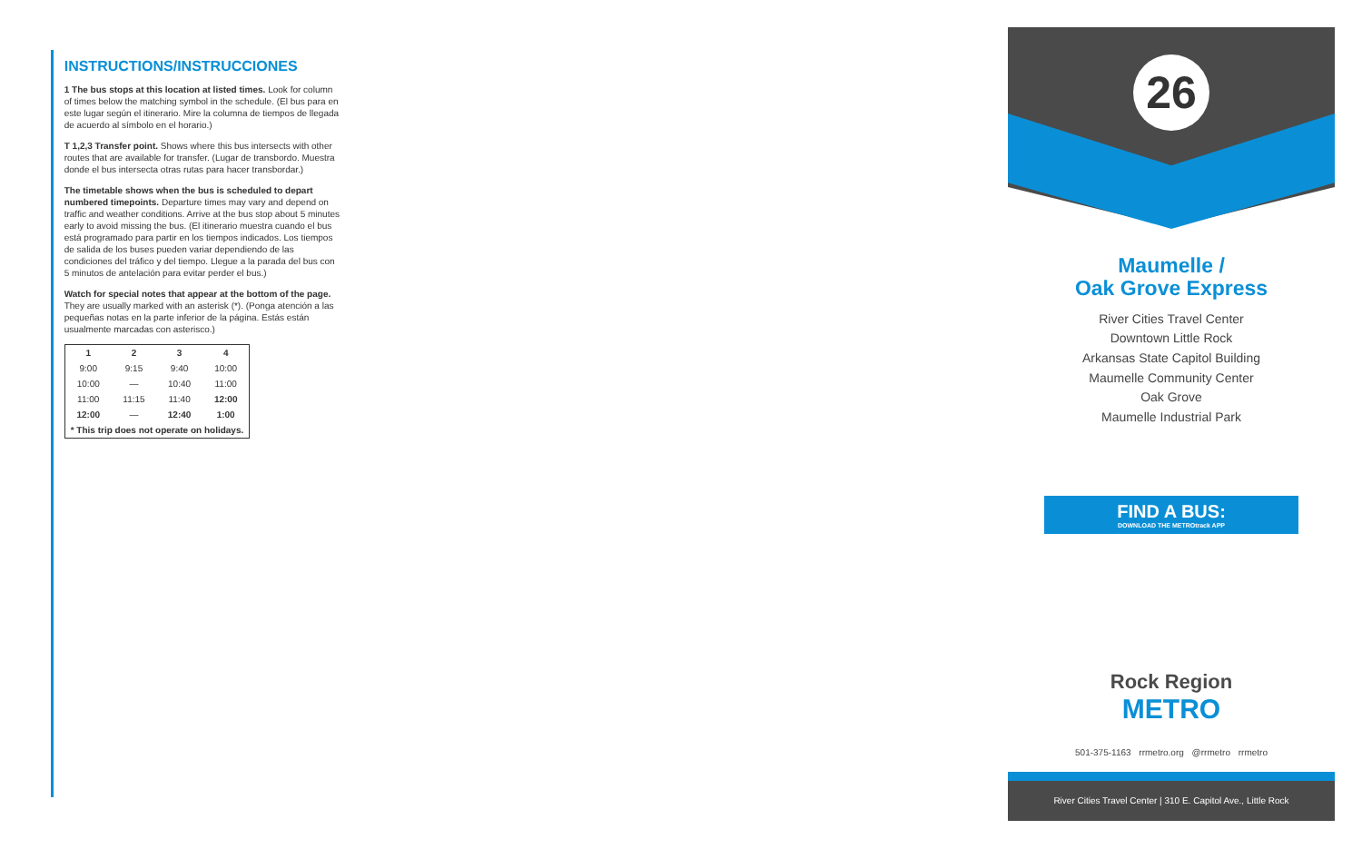INSTRUCTIONS/INSTRUCCIONES
1 The bus stops at this location at listed times. Look for column of times below the matching symbol in the schedule. (El bus para en este lugar según el itinerario. Mire la columna de tiempos de llegada de acuerdo al símbolo en el horario.)
T 1,2,3 Transfer point. Shows where this bus intersects with other routes that are available for transfer. (Lugar de transbordo. Muestra donde el bus intersecta otras rutas para hacer transbordar.)
The timetable shows when the bus is scheduled to depart numbered timepoints. Departure times may vary and depend on traffic and weather conditions. Arrive at the bus stop about 5 minutes early to avoid missing the bus. (El itinerario muestra cuando el bus está programado para partir en los tiempos indicados. Los tiempos de salida de los buses pueden variar dependiendo de las condiciones del tráfico y del tiempo. Llegue a la parada del bus con 5 minutos de antelación para evitar perder el bus.)
Watch for special notes that appear at the bottom of the page. They are usually marked with an asterisk (*). (Ponga atención a las pequeñas notas en la parte inferior de la página. Estás están usualmente marcadas con asterisco.)
| 1 | 2 | 3 | 4 |
| --- | --- | --- | --- |
| 9:00 | 9:15 | 9:40 | 10:00 |
| 10:00 | — | 10:40 | 11:00 |
| 11:00 | 11:15 | 11:40 | 12:00 |
| 12:00 | — | 12:40 | 1:00 |
| * This trip does not operate on holidays. | | | |
26
Maumelle /
Oak Grove Express
River Cities Travel Center
Downtown Little Rock
Arkansas State Capitol Building
Maumelle Community Center
Oak Grove
Maumelle Industrial Park
FIND A BUS:
DOWNLOAD THE METROtrack APP
Rock Region
METRO
501-375-1163 rrmetro.org @rrmetro rrmetro
River Cities Travel Center | 310 E. Capitol Ave., Little Rock